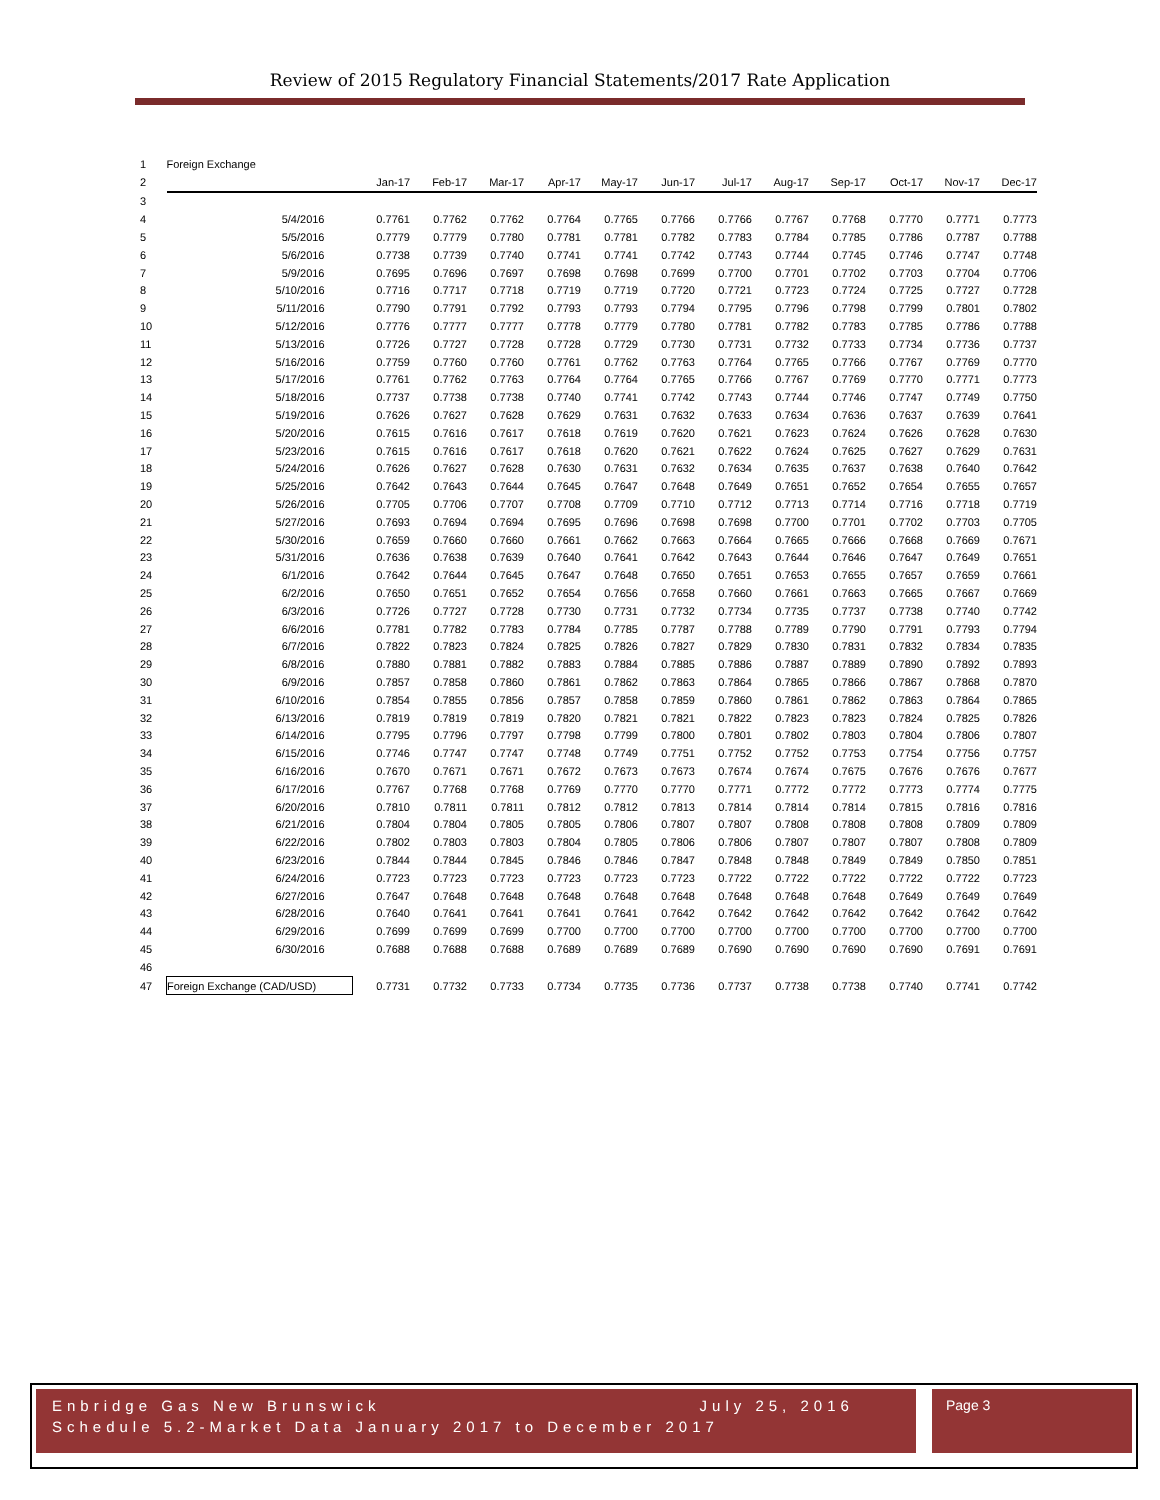Review of 2015 Regulatory Financial Statements/2017 Rate Application
| 1 | Foreign Exchange | | | | | | | | | | | | |
| 2 | | Jan-17 | Feb-17 | Mar-17 | Apr-17 | May-17 | Jun-17 | Jul-17 | Aug-17 | Sep-17 | Oct-17 | Nov-17 | Dec-17 |
| 3 | | | | | | | | | | | | | |
| 4 | 5/4/2016 | 0.7761 | 0.7762 | 0.7762 | 0.7764 | 0.7765 | 0.7766 | 0.7766 | 0.7767 | 0.7768 | 0.7770 | 0.7771 | 0.7773 |
| 5 | 5/5/2016 | 0.7779 | 0.7779 | 0.7780 | 0.7781 | 0.7781 | 0.7782 | 0.7783 | 0.7784 | 0.7785 | 0.7786 | 0.7787 | 0.7788 |
| 6 | 5/6/2016 | 0.7738 | 0.7739 | 0.7740 | 0.7741 | 0.7741 | 0.7742 | 0.7743 | 0.7744 | 0.7745 | 0.7746 | 0.7747 | 0.7748 |
| 7 | 5/9/2016 | 0.7695 | 0.7696 | 0.7697 | 0.7698 | 0.7698 | 0.7699 | 0.7700 | 0.7701 | 0.7702 | 0.7703 | 0.7704 | 0.7706 |
| 8 | 5/10/2016 | 0.7716 | 0.7717 | 0.7718 | 0.7719 | 0.7719 | 0.7720 | 0.7721 | 0.7723 | 0.7724 | 0.7725 | 0.7727 | 0.7728 |
| 9 | 5/11/2016 | 0.7790 | 0.7791 | 0.7792 | 0.7793 | 0.7793 | 0.7794 | 0.7795 | 0.7796 | 0.7798 | 0.7799 | 0.7801 | 0.7802 |
| 10 | 5/12/2016 | 0.7776 | 0.7777 | 0.7777 | 0.7778 | 0.7779 | 0.7780 | 0.7781 | 0.7782 | 0.7783 | 0.7785 | 0.7786 | 0.7788 |
| 11 | 5/13/2016 | 0.7726 | 0.7727 | 0.7728 | 0.7728 | 0.7729 | 0.7730 | 0.7731 | 0.7732 | 0.7733 | 0.7734 | 0.7736 | 0.7737 |
| 12 | 5/16/2016 | 0.7759 | 0.7760 | 0.7760 | 0.7761 | 0.7762 | 0.7763 | 0.7764 | 0.7765 | 0.7766 | 0.7767 | 0.7769 | 0.7770 |
| 13 | 5/17/2016 | 0.7761 | 0.7762 | 0.7763 | 0.7764 | 0.7764 | 0.7765 | 0.7766 | 0.7767 | 0.7769 | 0.7770 | 0.7771 | 0.7773 |
| 14 | 5/18/2016 | 0.7737 | 0.7738 | 0.7738 | 0.7740 | 0.7741 | 0.7742 | 0.7743 | 0.7744 | 0.7746 | 0.7747 | 0.7749 | 0.7750 |
| 15 | 5/19/2016 | 0.7626 | 0.7627 | 0.7628 | 0.7629 | 0.7631 | 0.7632 | 0.7633 | 0.7634 | 0.7636 | 0.7637 | 0.7639 | 0.7641 |
| 16 | 5/20/2016 | 0.7615 | 0.7616 | 0.7617 | 0.7618 | 0.7619 | 0.7620 | 0.7621 | 0.7623 | 0.7624 | 0.7626 | 0.7628 | 0.7630 |
| 17 | 5/23/2016 | 0.7615 | 0.7616 | 0.7617 | 0.7618 | 0.7620 | 0.7621 | 0.7622 | 0.7624 | 0.7625 | 0.7627 | 0.7629 | 0.7631 |
| 18 | 5/24/2016 | 0.7626 | 0.7627 | 0.7628 | 0.7630 | 0.7631 | 0.7632 | 0.7634 | 0.7635 | 0.7637 | 0.7638 | 0.7640 | 0.7642 |
| 19 | 5/25/2016 | 0.7642 | 0.7643 | 0.7644 | 0.7645 | 0.7647 | 0.7648 | 0.7649 | 0.7651 | 0.7652 | 0.7654 | 0.7655 | 0.7657 |
| 20 | 5/26/2016 | 0.7705 | 0.7706 | 0.7707 | 0.7708 | 0.7709 | 0.7710 | 0.7712 | 0.7713 | 0.7714 | 0.7716 | 0.7718 | 0.7719 |
| 21 | 5/27/2016 | 0.7693 | 0.7694 | 0.7694 | 0.7695 | 0.7696 | 0.7698 | 0.7698 | 0.7700 | 0.7701 | 0.7702 | 0.7703 | 0.7705 |
| 22 | 5/30/2016 | 0.7659 | 0.7660 | 0.7660 | 0.7661 | 0.7662 | 0.7663 | 0.7664 | 0.7665 | 0.7666 | 0.7668 | 0.7669 | 0.7671 |
| 23 | 5/31/2016 | 0.7636 | 0.7638 | 0.7639 | 0.7640 | 0.7641 | 0.7642 | 0.7643 | 0.7644 | 0.7646 | 0.7647 | 0.7649 | 0.7651 |
| 24 | 6/1/2016 | 0.7642 | 0.7644 | 0.7645 | 0.7647 | 0.7648 | 0.7650 | 0.7651 | 0.7653 | 0.7655 | 0.7657 | 0.7659 | 0.7661 |
| 25 | 6/2/2016 | 0.7650 | 0.7651 | 0.7652 | 0.7654 | 0.7656 | 0.7658 | 0.7660 | 0.7661 | 0.7663 | 0.7665 | 0.7667 | 0.7669 |
| 26 | 6/3/2016 | 0.7726 | 0.7727 | 0.7728 | 0.7730 | 0.7731 | 0.7732 | 0.7734 | 0.7735 | 0.7737 | 0.7738 | 0.7740 | 0.7742 |
| 27 | 6/6/2016 | 0.7781 | 0.7782 | 0.7783 | 0.7784 | 0.7785 | 0.7787 | 0.7788 | 0.7789 | 0.7790 | 0.7791 | 0.7793 | 0.7794 |
| 28 | 6/7/2016 | 0.7822 | 0.7823 | 0.7824 | 0.7825 | 0.7826 | 0.7827 | 0.7829 | 0.7830 | 0.7831 | 0.7832 | 0.7834 | 0.7835 |
| 29 | 6/8/2016 | 0.7880 | 0.7881 | 0.7882 | 0.7883 | 0.7884 | 0.7885 | 0.7886 | 0.7887 | 0.7889 | 0.7890 | 0.7892 | 0.7893 |
| 30 | 6/9/2016 | 0.7857 | 0.7858 | 0.7860 | 0.7861 | 0.7862 | 0.7863 | 0.7864 | 0.7865 | 0.7866 | 0.7867 | 0.7868 | 0.7870 |
| 31 | 6/10/2016 | 0.7854 | 0.7855 | 0.7856 | 0.7857 | 0.7858 | 0.7859 | 0.7860 | 0.7861 | 0.7862 | 0.7863 | 0.7864 | 0.7865 |
| 32 | 6/13/2016 | 0.7819 | 0.7819 | 0.7819 | 0.7820 | 0.7821 | 0.7821 | 0.7822 | 0.7823 | 0.7823 | 0.7824 | 0.7825 | 0.7826 |
| 33 | 6/14/2016 | 0.7795 | 0.7796 | 0.7797 | 0.7798 | 0.7799 | 0.7800 | 0.7801 | 0.7802 | 0.7803 | 0.7804 | 0.7806 | 0.7807 |
| 34 | 6/15/2016 | 0.7746 | 0.7747 | 0.7747 | 0.7748 | 0.7749 | 0.7751 | 0.7752 | 0.7752 | 0.7753 | 0.7754 | 0.7756 | 0.7757 |
| 35 | 6/16/2016 | 0.7670 | 0.7671 | 0.7671 | 0.7672 | 0.7673 | 0.7673 | 0.7674 | 0.7674 | 0.7675 | 0.7676 | 0.7676 | 0.7677 |
| 36 | 6/17/2016 | 0.7767 | 0.7768 | 0.7768 | 0.7769 | 0.7770 | 0.7770 | 0.7771 | 0.7772 | 0.7772 | 0.7773 | 0.7774 | 0.7775 |
| 37 | 6/20/2016 | 0.7810 | 0.7811 | 0.7811 | 0.7812 | 0.7812 | 0.7813 | 0.7814 | 0.7814 | 0.7814 | 0.7815 | 0.7816 | 0.7816 |
| 38 | 6/21/2016 | 0.7804 | 0.7804 | 0.7805 | 0.7805 | 0.7806 | 0.7807 | 0.7807 | 0.7808 | 0.7808 | 0.7808 | 0.7809 | 0.7809 |
| 39 | 6/22/2016 | 0.7802 | 0.7803 | 0.7803 | 0.7804 | 0.7805 | 0.7806 | 0.7806 | 0.7807 | 0.7807 | 0.7807 | 0.7808 | 0.7809 |
| 40 | 6/23/2016 | 0.7844 | 0.7844 | 0.7845 | 0.7846 | 0.7846 | 0.7847 | 0.7848 | 0.7848 | 0.7849 | 0.7849 | 0.7850 | 0.7851 |
| 41 | 6/24/2016 | 0.7723 | 0.7723 | 0.7723 | 0.7723 | 0.7723 | 0.7723 | 0.7722 | 0.7722 | 0.7722 | 0.7722 | 0.7722 | 0.7723 |
| 42 | 6/27/2016 | 0.7647 | 0.7648 | 0.7648 | 0.7648 | 0.7648 | 0.7648 | 0.7648 | 0.7648 | 0.7648 | 0.7649 | 0.7649 | 0.7649 |
| 43 | 6/28/2016 | 0.7640 | 0.7641 | 0.7641 | 0.7641 | 0.7641 | 0.7642 | 0.7642 | 0.7642 | 0.7642 | 0.7642 | 0.7642 | 0.7642 |
| 44 | 6/29/2016 | 0.7699 | 0.7699 | 0.7699 | 0.7700 | 0.7700 | 0.7700 | 0.7700 | 0.7700 | 0.7700 | 0.7700 | 0.7700 | 0.7700 |
| 45 | 6/30/2016 | 0.7688 | 0.7688 | 0.7688 | 0.7689 | 0.7689 | 0.7689 | 0.7690 | 0.7690 | 0.7690 | 0.7690 | 0.7691 | 0.7691 |
| 46 | | | | | | | | | | | | | |
| 47 | Foreign Exchange (CAD/USD) | 0.7731 | 0.7732 | 0.7733 | 0.7734 | 0.7735 | 0.7736 | 0.7737 | 0.7738 | 0.7738 | 0.7740 | 0.7741 | 0.7742 |
Enbridge Gas New Brunswick July 25, 2016
Schedule 5.2-Market Data January 2017 to December 2017
Page 3